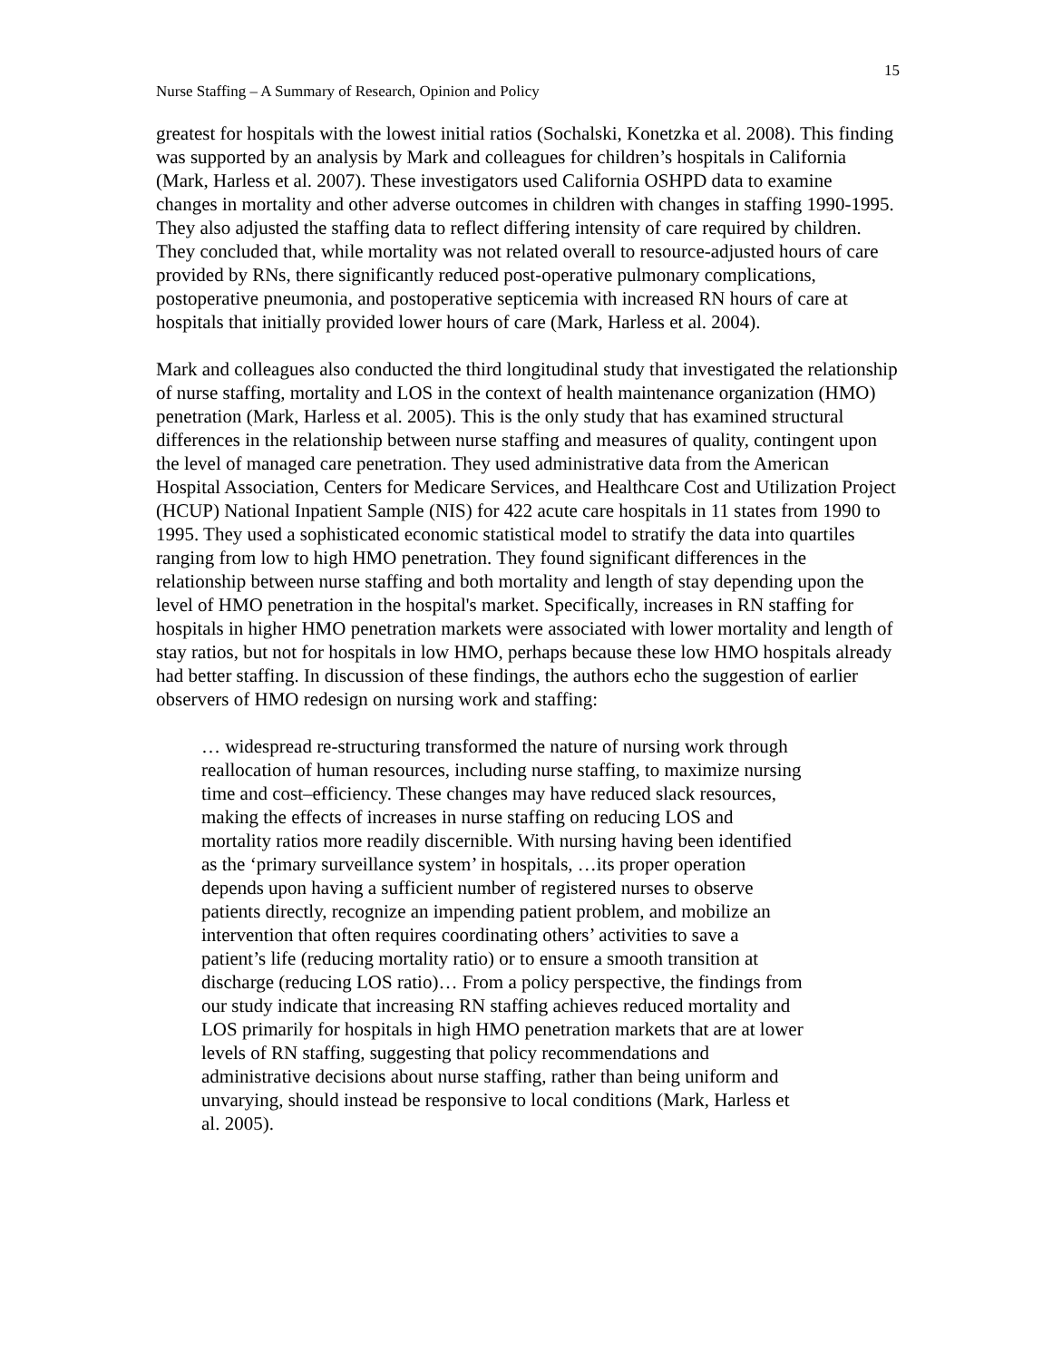15
Nurse Staffing – A Summary of Research, Opinion and Policy
greatest for hospitals with the lowest initial ratios (Sochalski, Konetzka et al. 2008). This finding was supported by an analysis by Mark and colleagues for children’s hospitals in California (Mark, Harless et al. 2007). These investigators used California OSHPD data to examine changes in mortality and other adverse outcomes in children with changes in staffing 1990-1995. They also adjusted the staffing data to reflect differing intensity of care required by children. They concluded that, while mortality was not related overall to resource-adjusted hours of care provided by RNs, there significantly reduced post-operative pulmonary complications, postoperative pneumonia, and postoperative septicemia with increased RN hours of care at hospitals that initially provided lower hours of care (Mark, Harless et al. 2004).
Mark and colleagues also conducted the third longitudinal study that investigated the relationship of nurse staffing, mortality and LOS in the context of health maintenance organization (HMO) penetration (Mark, Harless et al. 2005). This is the only study that has examined structural differences in the relationship between nurse staffing and measures of quality, contingent upon the level of managed care penetration. They used administrative data from the American Hospital Association, Centers for Medicare Services, and Healthcare Cost and Utilization Project (HCUP) National Inpatient Sample (NIS) for 422 acute care hospitals in 11 states from 1990 to 1995. They used a sophisticated economic statistical model to stratify the data into quartiles ranging from low to high HMO penetration. They found significant differences in the relationship between nurse staffing and both mortality and length of stay depending upon the level of HMO penetration in the hospital's market. Specifically, increases in RN staffing for hospitals in higher HMO penetration markets were associated with lower mortality and length of stay ratios, but not for hospitals in low HMO, perhaps because these low HMO hospitals already had better staffing. In discussion of these findings, the authors echo the suggestion of earlier observers of HMO redesign on nursing work and staffing:
… widespread re-structuring transformed the nature of nursing work through reallocation of human resources, including nurse staffing, to maximize nursing time and cost–efficiency. These changes may have reduced slack resources, making the effects of increases in nurse staffing on reducing LOS and mortality ratios more readily discernible. With nursing having been identified as the ‘primary surveillance system’ in hospitals, …its proper operation depends upon having a sufficient number of registered nurses to observe patients directly, recognize an impending patient problem, and mobilize an intervention that often requires coordinating others’ activities to save a patient’s life (reducing mortality ratio) or to ensure a smooth transition at discharge (reducing LOS ratio)… From a policy perspective, the findings from our study indicate that increasing RN staffing achieves reduced mortality and LOS primarily for hospitals in high HMO penetration markets that are at lower levels of RN staffing, suggesting that policy recommendations and administrative decisions about nurse staffing, rather than being uniform and unvarying, should instead be responsive to local conditions (Mark, Harless et al. 2005).